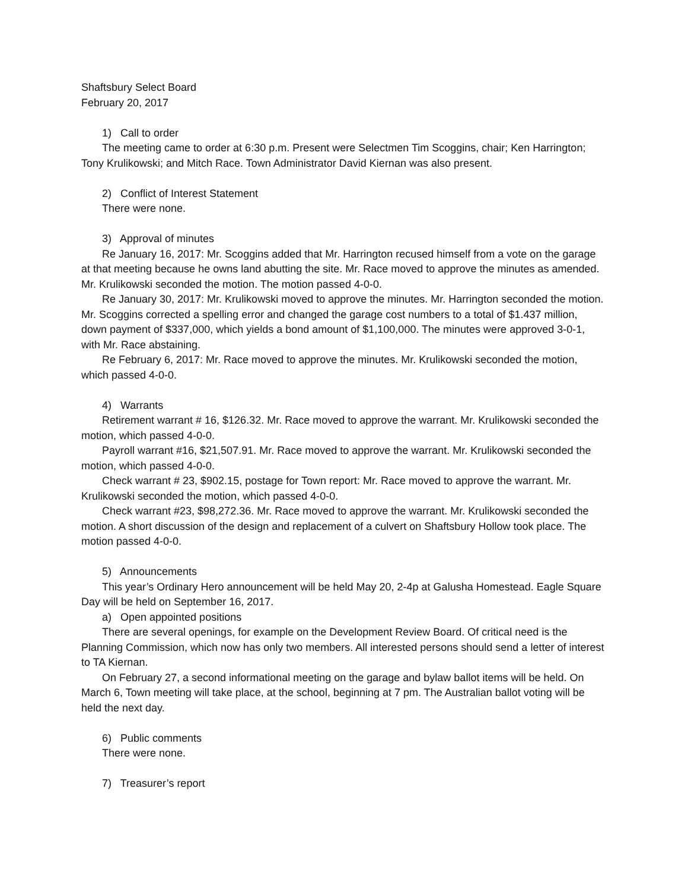Shaftsbury Select Board
February 20, 2017
1) Call to order
The meeting came to order at 6:30 p.m. Present were Selectmen Tim Scoggins, chair; Ken Harrington; Tony Krulikowski; and Mitch Race. Town Administrator David Kiernan was also present.
2) Conflict of Interest Statement
There were none.
3) Approval of minutes
Re January 16, 2017: Mr. Scoggins added that Mr. Harrington recused himself from a vote on the garage at that meeting because he owns land abutting the site. Mr. Race moved to approve the minutes as amended. Mr. Krulikowski seconded the motion. The motion passed 4-0-0.
Re January 30, 2017: Mr. Krulikowski moved to approve the minutes. Mr. Harrington seconded the motion. Mr. Scoggins corrected a spelling error and changed the garage cost numbers to a total of $1.437 million, down payment of $337,000, which yields a bond amount of $1,100,000. The minutes were approved 3-0-1, with Mr. Race abstaining.
Re February 6, 2017: Mr. Race moved to approve the minutes. Mr. Krulikowski seconded the motion, which passed 4-0-0.
4) Warrants
Retirement warrant # 16, $126.32. Mr. Race moved to approve the warrant. Mr. Krulikowski seconded the motion, which passed 4-0-0.
Payroll warrant #16, $21,507.91. Mr. Race moved to approve the warrant. Mr. Krulikowski seconded the motion, which passed 4-0-0.
Check warrant # 23, $902.15, postage for Town report: Mr. Race moved to approve the warrant. Mr. Krulikowski seconded the motion, which passed 4-0-0.
Check warrant #23, $98,272.36. Mr. Race moved to approve the warrant. Mr. Krulikowski seconded the motion. A short discussion of the design and replacement of a culvert on Shaftsbury Hollow took place. The motion passed 4-0-0.
5) Announcements
This year’s Ordinary Hero announcement will be held May 20, 2-4p at Galusha Homestead. Eagle Square Day will be held on September 16, 2017.
a) Open appointed positions
There are several openings, for example on the Development Review Board. Of critical need is the Planning Commission, which now has only two members. All interested persons should send a letter of interest to TA Kiernan.
On February 27, a second informational meeting on the garage and bylaw ballot items will be held. On March 6, Town meeting will take place, at the school, beginning at 7 pm. The Australian ballot voting will be held the next day.
6) Public comments
There were none.
7) Treasurer’s report